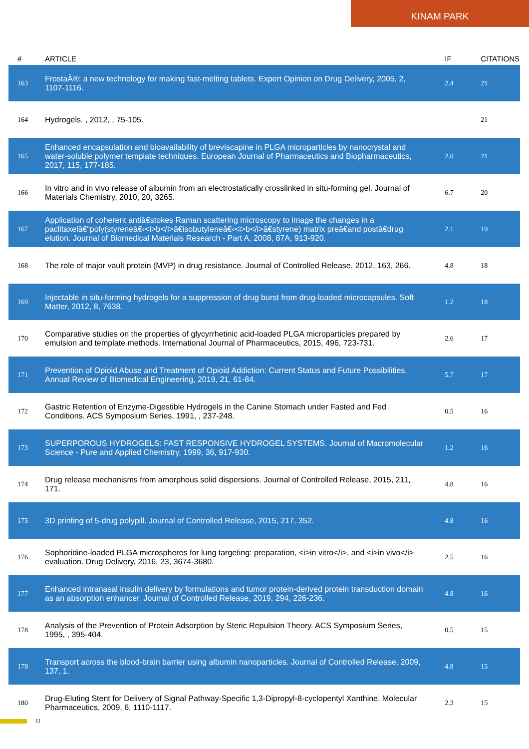KINAM PARK
| # | ARTICLE | IF | CITATIONS |
| --- | --- | --- | --- |
| 163 | FrostaÂ®: a new technology for making fast-melting tablets. Expert Opinion on Drug Delivery, 2005, 2, 1107-1116. | 2.4 | 21 |
| 164 | Hydrogels. , 2012, , 75-105. | | 21 |
| 165 | Enhanced encapsulation and bioavailability of breviscapine in PLGA microparticles by nanocrystal and water-soluble polymer template techniques. European Journal of Pharmaceutics and Biopharmaceutics, 2017, 115, 177-185. | 2.0 | 21 |
| 166 | In vitro and in vivo release of albumin from an electrostatically crosslinked in situ-forming gel. Journal of Materials Chemistry, 2010, 20, 3265. | 6.7 | 20 |
| 167 | Application of coherent antiâ€stokes Raman scattering microscopy to image the changes in a paclitaxelâ€“poly(styreneâ€‹<i>b</i>â€isobutyleneâ€‹<i>b</i>â€styrene) matrix preâ€and postâ€drug elution. Journal of Biomedical Materials Research - Part A, 2008, 87A, 913-920. | 2.1 | 19 |
| 168 | The role of major vault protein (MVP) in drug resistance. Journal of Controlled Release, 2012, 163, 266. | 4.8 | 18 |
| 169 | Injectable in situ-forming hydrogels for a suppression of drug burst from drug-loaded microcapsules. Soft Matter, 2012, 8, 7638. | 1.2 | 18 |
| 170 | Comparative studies on the properties of glycyrrhetinic acid-loaded PLGA microparticles prepared by emulsion and template methods. International Journal of Pharmaceutics, 2015, 496, 723-731. | 2.6 | 17 |
| 171 | Prevention of Opioid Abuse and Treatment of Opioid Addiction: Current Status and Future Possibilities. Annual Review of Biomedical Engineering, 2019, 21, 61-84. | 5.7 | 17 |
| 172 | Gastric Retention of Enzyme-Digestible Hydrogels in the Canine Stomach under Fasted and Fed Conditions. ACS Symposium Series, 1991, , 237-248. | 0.5 | 16 |
| 173 | SUPERPOROUS HYDROGELS: FAST RESPONSIVE HYDROGEL SYSTEMS. Journal of Macromolecular Science - Pure and Applied Chemistry, 1999, 36, 917-930. | 1.2 | 16 |
| 174 | Drug release mechanisms from amorphous solid dispersions. Journal of Controlled Release, 2015, 211, 171. | 4.8 | 16 |
| 175 | 3D printing of 5-drug polypill. Journal of Controlled Release, 2015, 217, 352. | 4.8 | 16 |
| 176 | Sophoridine-loaded PLGA microspheres for lung targeting: preparation, <i>in vitro</i>, and <i>in vivo</i> evaluation. Drug Delivery, 2016, 23, 3674-3680. | 2.5 | 16 |
| 177 | Enhanced intranasal insulin delivery by formulations and tumor protein-derived protein transduction domain as an absorption enhancer. Journal of Controlled Release, 2019, 294, 226-236. | 4.8 | 16 |
| 178 | Analysis of the Prevention of Protein Adsorption by Steric Repulsion Theory. ACS Symposium Series, 1995, , 395-404. | 0.5 | 15 |
| 179 | Transport across the blood-brain barrier using albumin nanoparticles. Journal of Controlled Release, 2009, 137, 1. | 4.8 | 15 |
| 180 | Drug-Eluting Stent for Delivery of Signal Pathway-Specific 1,3-Dipropyl-8-cyclopentyl Xanthine. Molecular Pharmaceutics, 2009, 6, 1110-1117. | 2.3 | 15 |
11